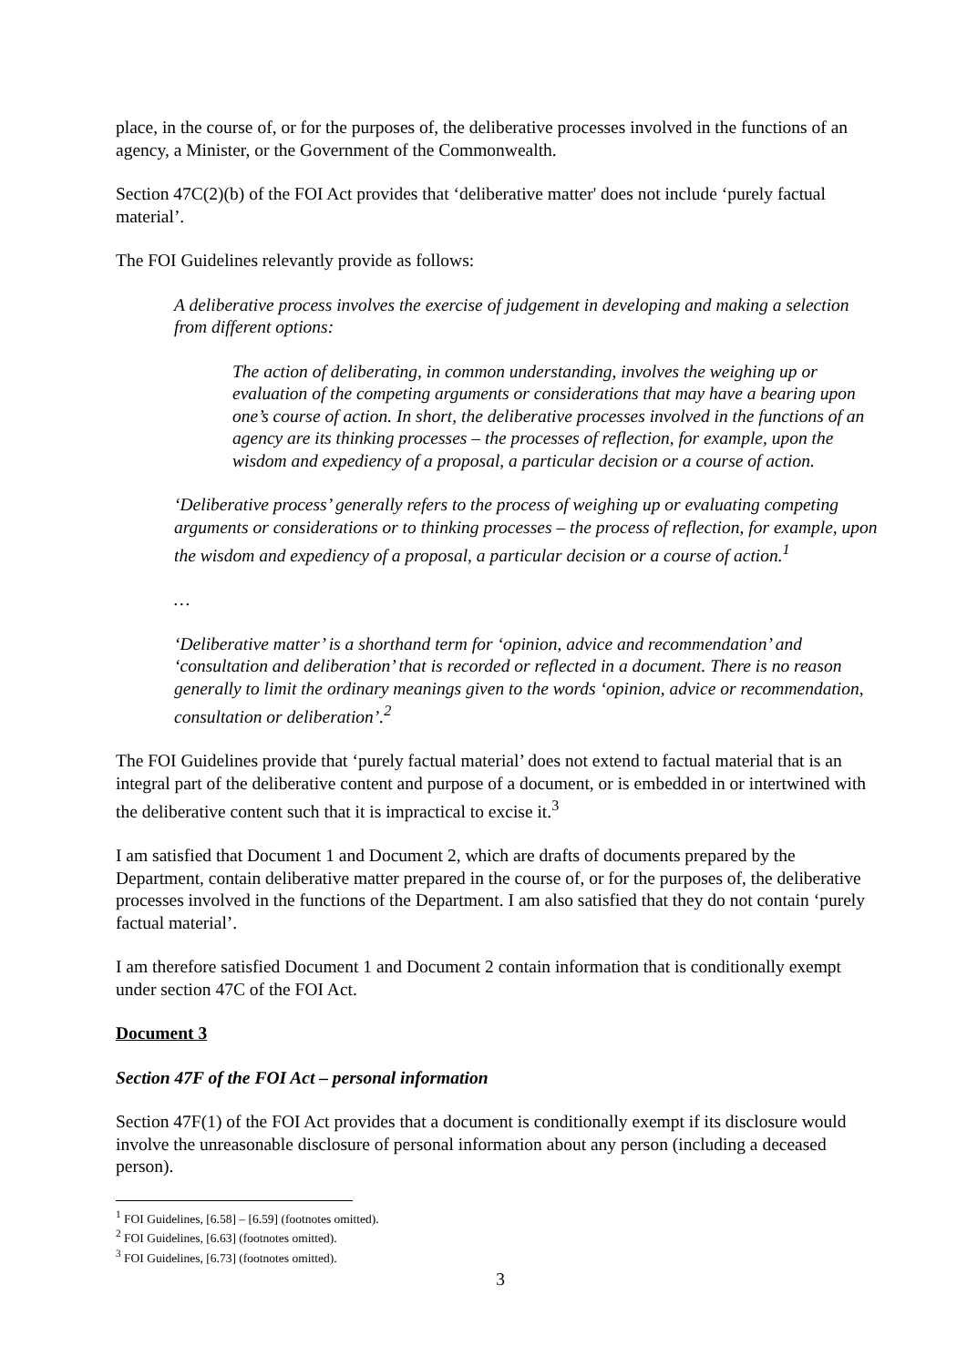place, in the course of, or for the purposes of, the deliberative processes involved in the functions of an agency, a Minister, or the Government of the Commonwealth.
Section 47C(2)(b) of the FOI Act provides that ‘deliberative matter' does not include ‘purely factual material’.
The FOI Guidelines relevantly provide as follows:
A deliberative process involves the exercise of judgement in developing and making a selection from different options:
The action of deliberating, in common understanding, involves the weighing up or evaluation of the competing arguments or considerations that may have a bearing upon one’s course of action. In short, the deliberative processes involved in the functions of an agency are its thinking processes – the processes of reflection, for example, upon the wisdom and expediency of a proposal, a particular decision or a course of action.
‘Deliberative process’ generally refers to the process of weighing up or evaluating competing arguments or considerations or to thinking processes – the process of reflection, for example, upon the wisdom and expediency of a proposal, a particular decision or a course of action.<sup>1</sup>
…
‘Deliberative matter’ is a shorthand term for ‘opinion, advice and recommendation’ and ‘consultation and deliberation’ that is recorded or reflected in a document. There is no reason generally to limit the ordinary meanings given to the words ‘opinion, advice or recommendation, consultation or deliberation’.<sup>2</sup>
The FOI Guidelines provide that ‘purely factual material’ does not extend to factual material that is an integral part of the deliberative content and purpose of a document, or is embedded in or intertwined with the deliberative content such that it is impractical to excise it.<sup>3</sup>
I am satisfied that Document 1 and Document 2, which are drafts of documents prepared by the Department, contain deliberative matter prepared in the course of, or for the purposes of, the deliberative processes involved in the functions of the Department. I am also satisfied that they do not contain ‘purely factual material’.
I am therefore satisfied Document 1 and Document 2 contain information that is conditionally exempt under section 47C of the FOI Act.
Document 3
Section 47F of the FOI Act – personal information
Section 47F(1) of the FOI Act provides that a document is conditionally exempt if its disclosure would involve the unreasonable disclosure of personal information about any person (including a deceased person).
<sup>1</sup> FOI Guidelines, [6.58] – [6.59] (footnotes omitted).
<sup>2</sup> FOI Guidelines, [6.63] (footnotes omitted).
<sup>3</sup> FOI Guidelines, [6.73] (footnotes omitted).
3